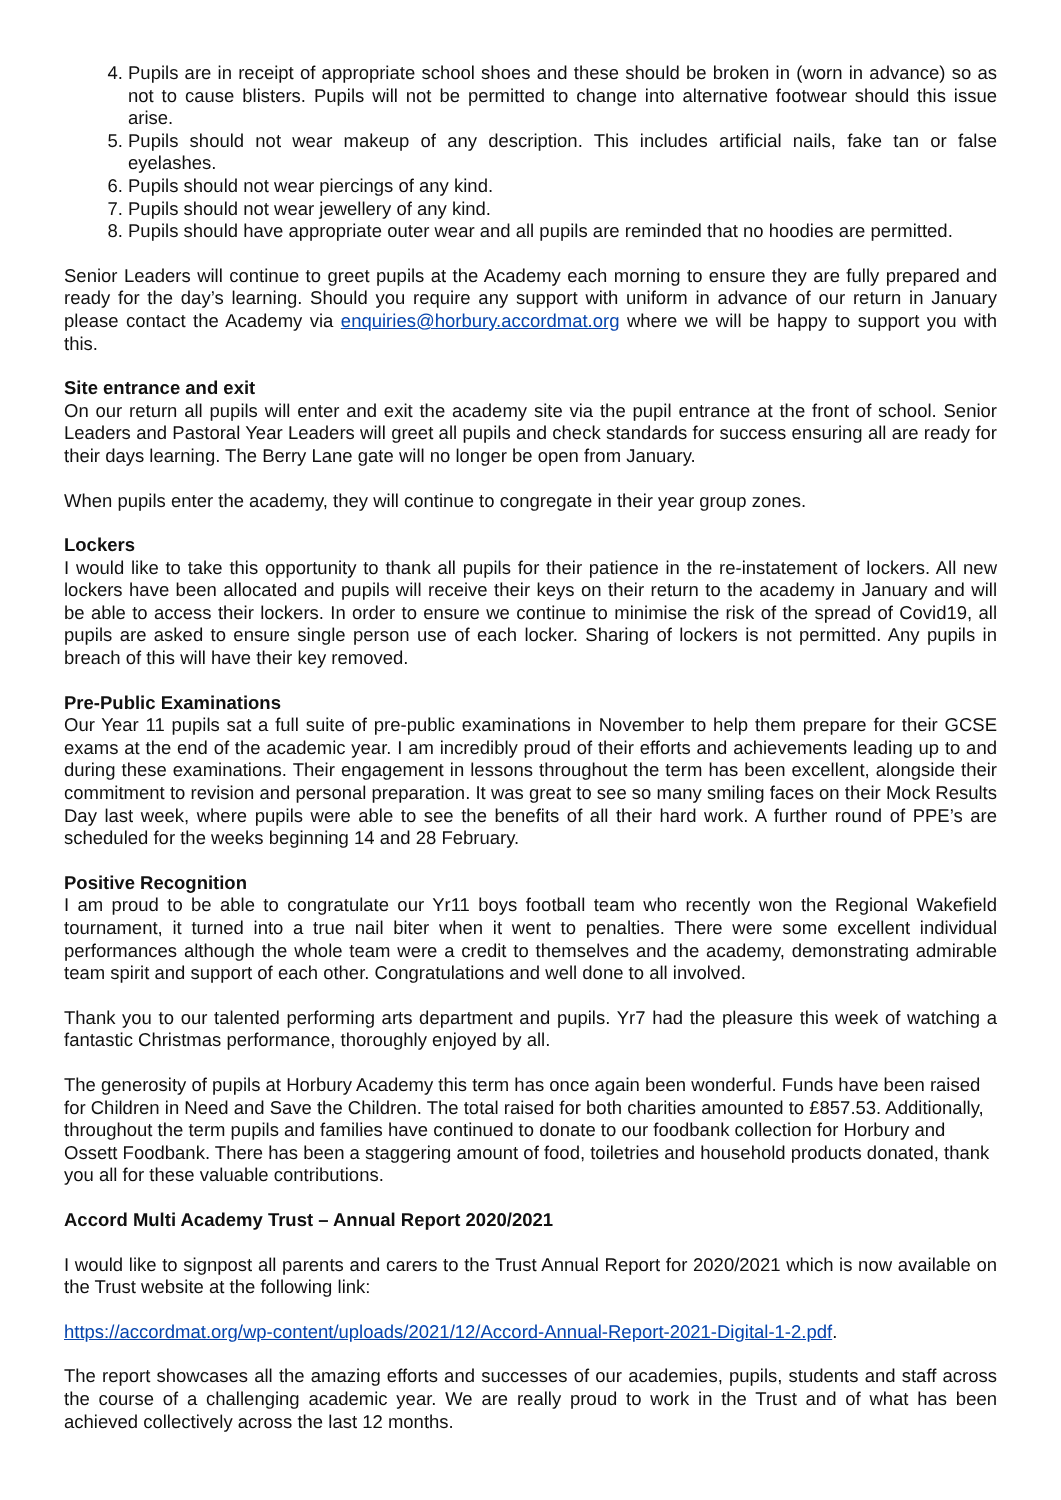4. Pupils are in receipt of appropriate school shoes and these should be broken in (worn in advance) so as not to cause blisters. Pupils will not be permitted to change into alternative footwear should this issue arise.
5. Pupils should not wear makeup of any description. This includes artificial nails, fake tan or false eyelashes.
6. Pupils should not wear piercings of any kind.
7. Pupils should not wear jewellery of any kind.
8. Pupils should have appropriate outer wear and all pupils are reminded that no hoodies are permitted.
Senior Leaders will continue to greet pupils at the Academy each morning to ensure they are fully prepared and ready for the day’s learning. Should you require any support with uniform in advance of our return in January please contact the Academy via enquiries@horbury.accordmat.org where we will be happy to support you with this.
Site entrance and exit
On our return all pupils will enter and exit the academy site via the pupil entrance at the front of school. Senior Leaders and Pastoral Year Leaders will greet all pupils and check standards for success ensuring all are ready for their days learning. The Berry Lane gate will no longer be open from January.
When pupils enter the academy, they will continue to congregate in their year group zones.
Lockers
I would like to take this opportunity to thank all pupils for their patience in the re-instatement of lockers. All new lockers have been allocated and pupils will receive their keys on their return to the academy in January and will be able to access their lockers. In order to ensure we continue to minimise the risk of the spread of Covid19, all pupils are asked to ensure single person use of each locker. Sharing of lockers is not permitted. Any pupils in breach of this will have their key removed.
Pre-Public Examinations
Our Year 11 pupils sat a full suite of pre-public examinations in November to help them prepare for their GCSE exams at the end of the academic year. I am incredibly proud of their efforts and achievements leading up to and during these examinations. Their engagement in lessons throughout the term has been excellent, alongside their commitment to revision and personal preparation. It was great to see so many smiling faces on their Mock Results Day last week, where pupils were able to see the benefits of all their hard work. A further round of PPE’s are scheduled for the weeks beginning 14 and 28 February.
Positive Recognition
I am proud to be able to congratulate our Yr11 boys football team who recently won the Regional Wakefield tournament, it turned into a true nail biter when it went to penalties. There were some excellent individual performances although the whole team were a credit to themselves and the academy, demonstrating admirable team spirit and support of each other. Congratulations and well done to all involved.
Thank you to our talented performing arts department and pupils. Yr7 had the pleasure this week of watching a fantastic Christmas performance, thoroughly enjoyed by all.
The generosity of pupils at Horbury Academy this term has once again been wonderful. Funds have been raised for Children in Need and Save the Children. The total raised for both charities amounted to £857.53. Additionally, throughout the term pupils and families have continued to donate to our foodbank collection for Horbury and Ossett Foodbank. There has been a staggering amount of food, toiletries and household products donated, thank you all for these valuable contributions.
Accord Multi Academy Trust – Annual Report 2020/2021
I would like to signpost all parents and carers to the Trust Annual Report for 2020/2021 which is now available on the Trust website at the following link:
https://accordmat.org/wp-content/uploads/2021/12/Accord-Annual-Report-2021-Digital-1-2.pdf.
The report showcases all the amazing efforts and successes of our academies, pupils, students and staff across the course of a challenging academic year. We are really proud to work in the Trust and of what has been achieved collectively across the last 12 months.